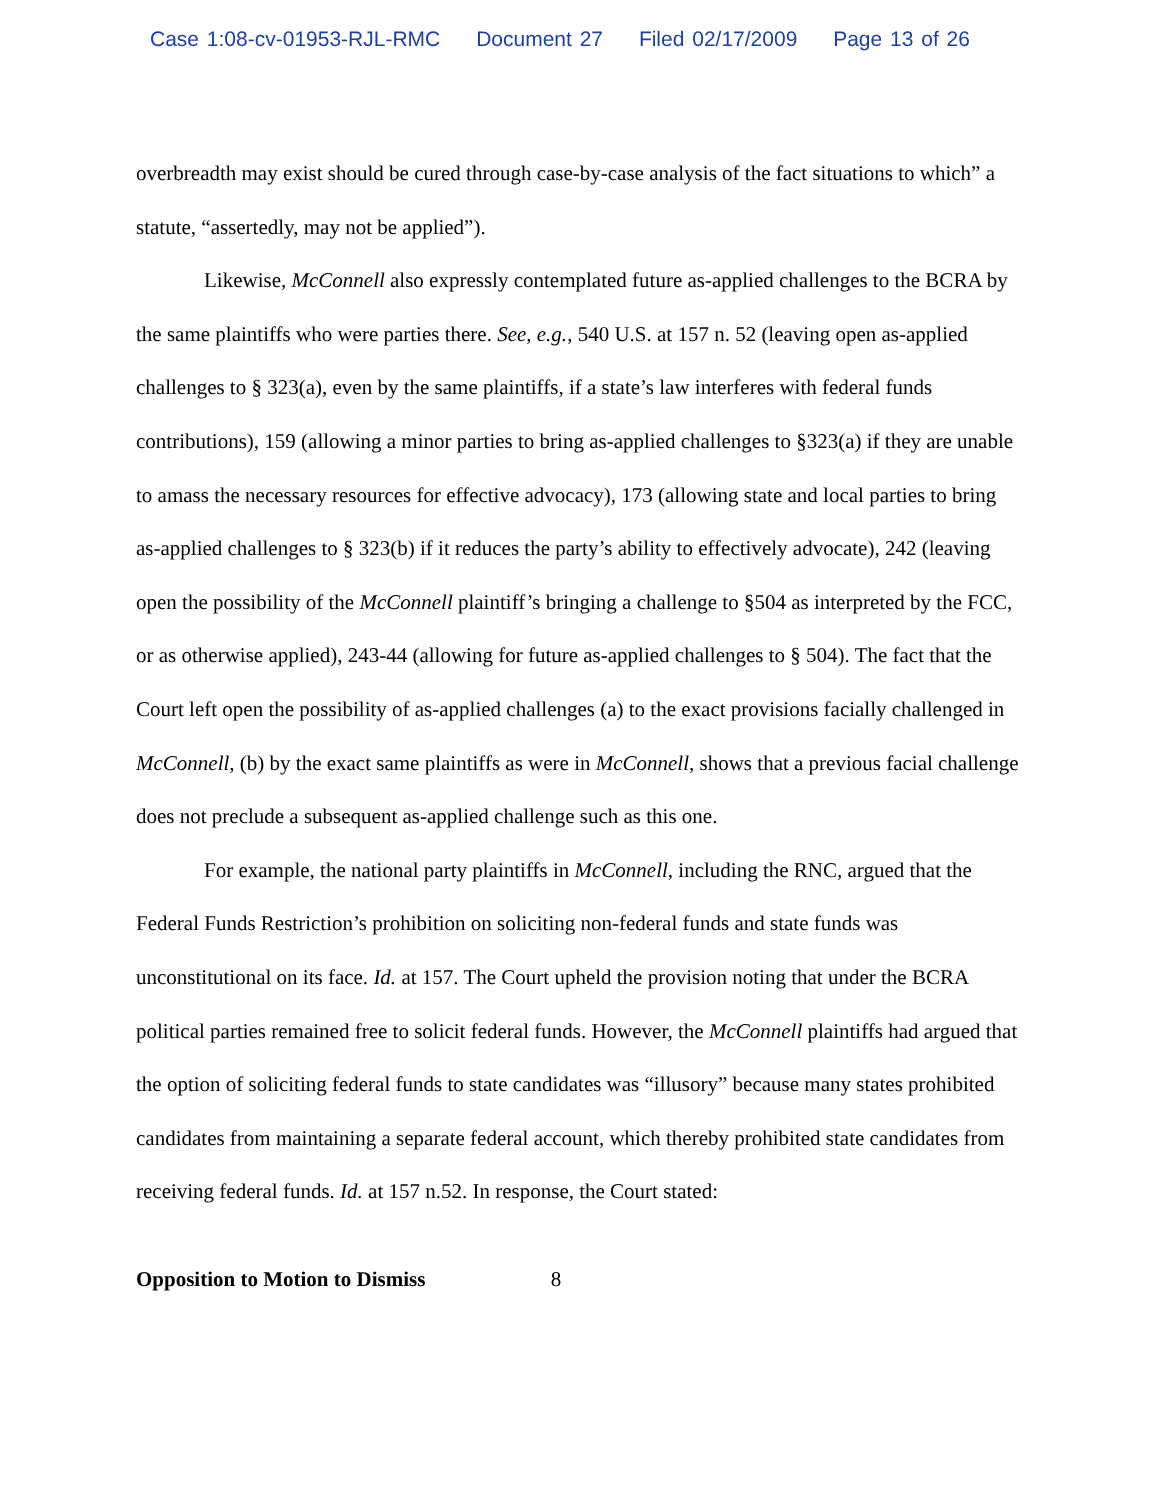Case 1:08-cv-01953-RJL-RMC Document 27 Filed 02/17/2009 Page 13 of 26
overbreadth may exist should be cured through case-by-case analysis of the fact situations to which” a statute, “assertedly, may not be applied”).
Likewise, McConnell also expressly contemplated future as-applied challenges to the BCRA by the same plaintiffs who were parties there. See, e.g., 540 U.S. at 157 n. 52 (leaving open as-applied challenges to § 323(a), even by the same plaintiffs, if a state’s law interferes with federal funds contributions), 159 (allowing a minor parties to bring as-applied challenges to §323(a) if they are unable to amass the necessary resources for effective advocacy), 173 (allowing state and local parties to bring as-applied challenges to § 323(b) if it reduces the party’s ability to effectively advocate), 242 (leaving open the possibility of the McConnell plaintiff’s bringing a challenge to §504 as interpreted by the FCC, or as otherwise applied), 243-44 (allowing for future as-applied challenges to § 504). The fact that the Court left open the possibility of as-applied challenges (a) to the exact provisions facially challenged in McConnell, (b) by the exact same plaintiffs as were in McConnell, shows that a previous facial challenge does not preclude a subsequent as-applied challenge such as this one.
For example, the national party plaintiffs in McConnell, including the RNC, argued that the Federal Funds Restriction’s prohibition on soliciting non-federal funds and state funds was unconstitutional on its face. Id. at 157. The Court upheld the provision noting that under the BCRA political parties remained free to solicit federal funds. However, the McConnell plaintiffs had argued that the option of soliciting federal funds to state candidates was “illusory” because many states prohibited candidates from maintaining a separate federal account, which thereby prohibited state candidates from receiving federal funds. Id. at 157 n.52. In response, the Court stated:
Opposition to Motion to Dismiss 8